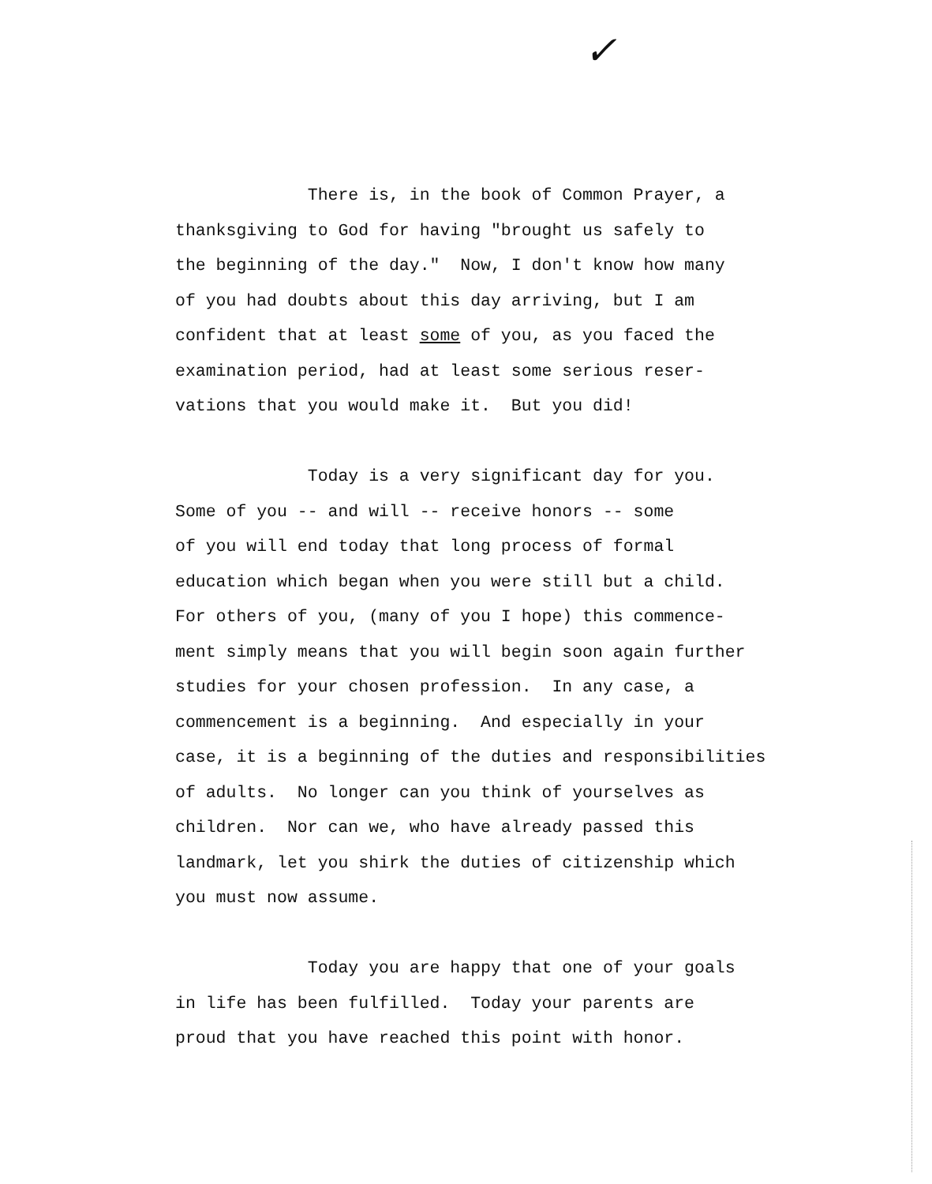✓
There is, in the book of Common Prayer, a thanksgiving to God for having "brought us safely to the beginning of the day." Now, I don't know how many of you had doubts about this day arriving, but I am confident that at least some of you, as you faced the examination period, had at least some serious reser- vations that you would make it. But you did!
Today is a very significant day for you. Some of you -- and will -- receive honors -- some of you will end today that long process of formal education which began when you were still but a child. For others of you, (many of you I hope) this commence- ment simply means that you will begin soon again further studies for your chosen profession. In any case, a commencement is a beginning. And especially in your case, it is a beginning of the duties and responsibilities of adults. No longer can you think of yourselves as children. Nor can we, who have already passed this landmark, let you shirk the duties of citizenship which you must now assume.
Today you are happy that one of your goals in life has been fulfilled. Today your parents are proud that you have reached this point with honor.